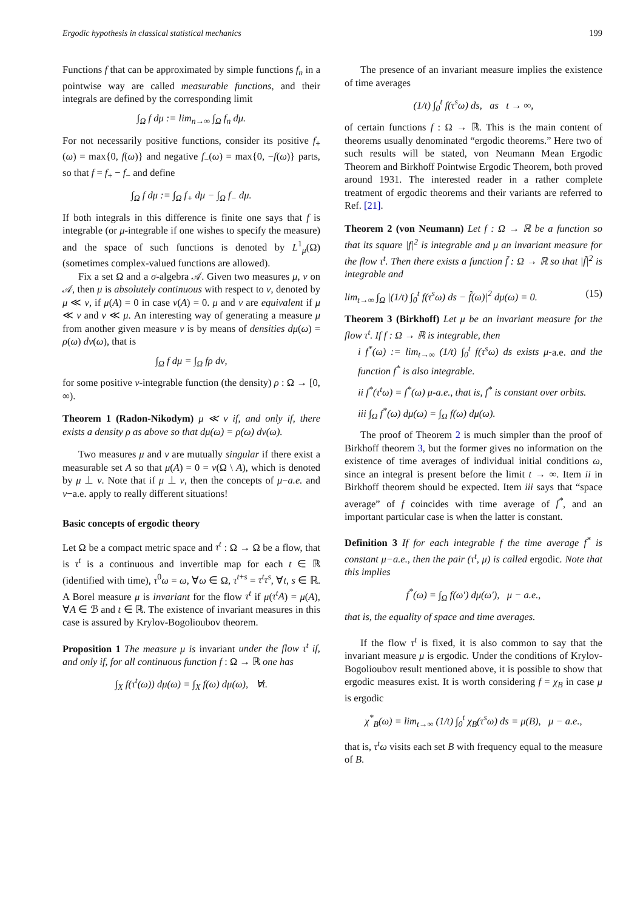Ergodic hypothesis in classical statistical mechanics 199
Functions f that can be approximated by simple functions f<sub>n</sub> in a pointwise way are called measurable functions, and their integrals are defined by the corresponding limit
∫<sub>Ω</sub> f dμ := lim<sub>n→∞</sub> ∫<sub>Ω</sub> f<sub>n</sub> dμ.
For not necessarily positive functions, consider its positive f<sub>+</sub>(ω) = max{0, f(ω)} and negative f<sub>−</sub>(ω) = max{0, −f(ω)} parts, so that f = f<sub>+</sub> − f<sub>−</sub> and define
∫<sub>Ω</sub> f dμ := ∫<sub>Ω</sub> f<sub>+</sub> dμ − ∫<sub>Ω</sub> f<sub>−</sub> dμ.
If both integrals in this difference is finite one says that f is integrable (or μ-integrable if one wishes to specify the measure) and the space of such functions is denoted by L<sup>1</sup><sub>μ</sub>(Ω) (sometimes complex-valued functions are allowed).
Fix a set Ω and a σ-algebra 𝒜. Given two measures μ, ν on 𝒜, then μ is absolutely continuous with respect to ν, denoted by μ ≪ ν, if μ(A) = 0 in case ν(A) = 0. μ and ν are equivalent if μ ≪ ν and ν ≪ μ. An interesting way of generating a measure μ from another given measure ν is by means of densities dμ(ω) = ρ(ω) dν(ω), that is
∫<sub>Ω</sub> f dμ = ∫<sub>Ω</sub> fρ dν,
for some positive ν-integrable function (the density) ρ : Ω → [0, ∞).
Theorem 1 (Radon-Nikodym) μ ≪ ν if, and only if, there exists a density ρ as above so that dμ(ω) = ρ(ω) dν(ω).
Two measures μ and ν are mutually singular if there exist a measurable set A so that μ(A) = 0 = ν(Ω \ A), which is denoted by μ ⊥ ν. Note that if μ ⊥ ν, then the concepts of μ−a.e. and ν−a.e. apply to really different situations!
Basic concepts of ergodic theory
Let Ω be a compact metric space and τ<sup>t</sup> : Ω → Ω be a flow, that is τ<sup>t</sup> is a continuous and invertible map for each t ∈ ℝ (identified with time), τ<sup>0</sup>ω = ω, ∀ω ∈ Ω, τ<sup>t+s</sup> = τ<sup>t</sup>τ<sup>s</sup>, ∀t, s ∈ ℝ. A Borel measure μ is invariant for the flow τ<sup>t</sup> if μ(τ<sup>t</sup>A) = μ(A), ∀A ∈ ℬ and t ∈ ℝ. The existence of invariant measures in this case is assured by Krylov-Bogolioubov theorem.
Proposition 1 The measure μ is invariant under the flow τ<sup>t</sup> if, and only if, for all continuous function f : Ω → ℝ one has
∫<sub>X</sub> f(τ<sup>t</sup>(ω)) dμ(ω) = ∫<sub>X</sub> f(ω) dμ(ω), ∀t.
The presence of an invariant measure implies the existence of time averages
(1/t) ∫<sub>0</sub><sup>t</sup> f(τ<sup>s</sup>ω) ds, as t → ∞,
of certain functions f : Ω → ℝ. This is the main content of theorems usually denominated “ergodic theorems.” Here two of such results will be stated, von Neumann Mean Ergodic Theorem and Birkhoff Pointwise Ergodic Theorem, both proved around 1931. The interested reader in a rather complete treatment of ergodic theorems and their variants are referred to Ref. [21].
Theorem 2 (von Neumann) Let f : Ω → ℝ be a function so that its square |f|<sup>2</sup> is integrable and μ an invariant measure for the flow τ<sup>t</sup>. Then there exists a function f̃ : Ω → ℝ so that |f̃|<sup>2</sup> is integrable and
lim<sub>t→∞</sub> ∫<sub>Ω</sub> |(1/t) ∫<sub>0</sub><sup>t</sup> f(τ<sup>s</sup>ω) ds − f̃(ω)|<sup>2</sup> dμ(ω) = 0. (15)
Theorem 3 (Birkhoff) Let μ be an invariant measure for the flow τ<sup>t</sup>. If f : Ω → ℝ is integrable, then
i f<sup>*</sup>(ω) := lim<sub>t→∞</sub> (1/t) ∫<sub>0</sub><sup>t</sup> f(τ<sup>s</sup>ω) ds exists μ-a.e. and the function f<sup>*</sup> is also integrable.
ii f<sup>*</sup>(τ<sup>t</sup>ω) = f<sup>*</sup>(ω) μ-a.e., that is, f<sup>*</sup> is constant over orbits.
iii ∫<sub>Ω</sub> f<sup>*</sup>(ω) dμ(ω) = ∫<sub>Ω</sub> f(ω) dμ(ω).
The proof of Theorem 2 is much simpler than the proof of Birkhoff theorem 3, but the former gives no information on the existence of time averages of individual initial conditions ω, since an integral is present before the limit t → ∞. Item ii in Birkhoff theorem should be expected. Item iii says that “space average” of f coincides with time average of f<sup>*</sup>, and an important particular case is when the latter is constant.
Definition 3 If for each integrable f the time average f<sup>*</sup> is constant μ−a.e., then the pair (τ<sup>t</sup>, μ) is called ergodic. Note that this implies
f<sup>*</sup>(ω) = ∫<sub>Ω</sub> f(ω′) dμ(ω′), μ − a.e.,
that is, the equality of space and time averages.
If the flow τ<sup>t</sup> is fixed, it is also common to say that the invariant measure μ is ergodic. Under the conditions of Krylov-Bogolioubov result mentioned above, it is possible to show that ergodic measures exist. It is worth considering f = χ<sub>B</sub> in case μ is ergodic
χ<sup>*</sup><sub>B</sub>(ω) = lim<sub>t→∞</sub> (1/t) ∫<sub>0</sub><sup>t</sup> χ<sub>B</sub>(τ<sup>s</sup>ω) ds = μ(B), μ − a.e.,
that is, τ<sup>t</sup>ω visits each set B with frequency equal to the measure of B.